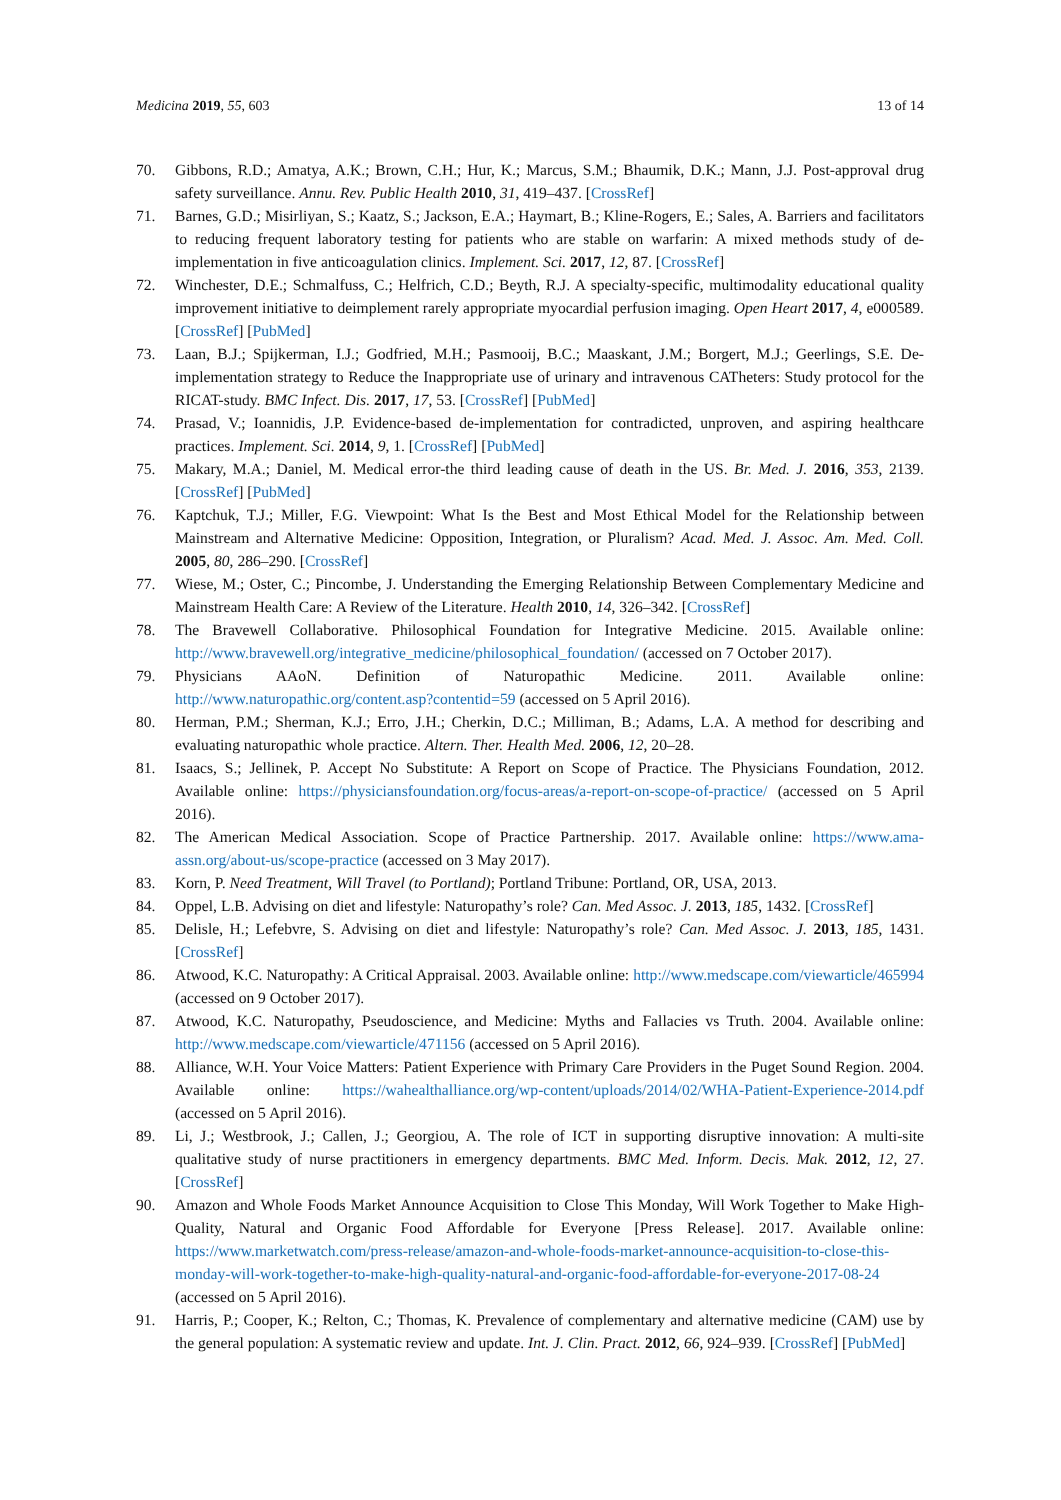Medicina 2019, 55, 603 13 of 14
70. Gibbons, R.D.; Amatya, A.K.; Brown, C.H.; Hur, K.; Marcus, S.M.; Bhaumik, D.K.; Mann, J.J. Post-approval drug safety surveillance. Annu. Rev. Public Health 2010, 31, 419–437. [CrossRef]
71. Barnes, G.D.; Misirliyan, S.; Kaatz, S.; Jackson, E.A.; Haymart, B.; Kline-Rogers, E.; Sales, A. Barriers and facilitators to reducing frequent laboratory testing for patients who are stable on warfarin: A mixed methods study of de-implementation in five anticoagulation clinics. Implement. Sci. 2017, 12, 87. [CrossRef]
72. Winchester, D.E.; Schmalfuss, C.; Helfrich, C.D.; Beyth, R.J. A specialty-specific, multimodality educational quality improvement initiative to deimplement rarely appropriate myocardial perfusion imaging. Open Heart 2017, 4, e000589. [CrossRef] [PubMed]
73. Laan, B.J.; Spijkerman, I.J.; Godfried, M.H.; Pasmooij, B.C.; Maaskant, J.M.; Borgert, M.J.; Geerlings, S.E. De-implementation strategy to Reduce the Inappropriate use of urinary and intravenous CATheters: Study protocol for the RICAT-study. BMC Infect. Dis. 2017, 17, 53. [CrossRef] [PubMed]
74. Prasad, V.; Ioannidis, J.P. Evidence-based de-implementation for contradicted, unproven, and aspiring healthcare practices. Implement. Sci. 2014, 9, 1. [CrossRef] [PubMed]
75. Makary, M.A.; Daniel, M. Medical error-the third leading cause of death in the US. Br. Med. J. 2016, 353, 2139. [CrossRef] [PubMed]
76. Kaptchuk, T.J.; Miller, F.G. Viewpoint: What Is the Best and Most Ethical Model for the Relationship between Mainstream and Alternative Medicine: Opposition, Integration, or Pluralism? Acad. Med. J. Assoc. Am. Med. Coll. 2005, 80, 286–290. [CrossRef]
77. Wiese, M.; Oster, C.; Pincombe, J. Understanding the Emerging Relationship Between Complementary Medicine and Mainstream Health Care: A Review of the Literature. Health 2010, 14, 326–342. [CrossRef]
78. The Bravewell Collaborative. Philosophical Foundation for Integrative Medicine. 2015. Available online: http://www.bravewell.org/integrative_medicine/philosophical_foundation/ (accessed on 7 October 2017).
79. Physicians AAoN. Definition of Naturopathic Medicine. 2011. Available online: http://www.naturopathic.org/content.asp?contentid=59 (accessed on 5 April 2016).
80. Herman, P.M.; Sherman, K.J.; Erro, J.H.; Cherkin, D.C.; Milliman, B.; Adams, L.A. A method for describing and evaluating naturopathic whole practice. Altern. Ther. Health Med. 2006, 12, 20–28.
81. Isaacs, S.; Jellinek, P. Accept No Substitute: A Report on Scope of Practice. The Physicians Foundation, 2012. Available online: https://physiciansfoundation.org/focus-areas/a-report-on-scope-of-practice/ (accessed on 5 April 2016).
82. The American Medical Association. Scope of Practice Partnership. 2017. Available online: https://www.ama-assn.org/about-us/scope-practice (accessed on 3 May 2017).
83. Korn, P. Need Treatment, Will Travel (to Portland); Portland Tribune: Portland, OR, USA, 2013.
84. Oppel, L.B. Advising on diet and lifestyle: Naturopathy’s role? Can. Med Assoc. J. 2013, 185, 1432. [CrossRef]
85. Delisle, H.; Lefebvre, S. Advising on diet and lifestyle: Naturopathy’s role? Can. Med Assoc. J. 2013, 185, 1431. [CrossRef]
86. Atwood, K.C. Naturopathy: A Critical Appraisal. 2003. Available online: http://www.medscape.com/viewarticle/465994 (accessed on 9 October 2017).
87. Atwood, K.C. Naturopathy, Pseudoscience, and Medicine: Myths and Fallacies vs Truth. 2004. Available online: http://www.medscape.com/viewarticle/471156 (accessed on 5 April 2016).
88. Alliance, W.H. Your Voice Matters: Patient Experience with Primary Care Providers in the Puget Sound Region. 2004. Available online: https://wahealthalliance.org/wp-content/uploads/2014/02/WHA-Patient-Experience-2014.pdf (accessed on 5 April 2016).
89. Li, J.; Westbrook, J.; Callen, J.; Georgiou, A. The role of ICT in supporting disruptive innovation: A multi-site qualitative study of nurse practitioners in emergency departments. BMC Med. Inform. Decis. Mak. 2012, 12, 27. [CrossRef]
90. Amazon and Whole Foods Market Announce Acquisition to Close This Monday, Will Work Together to Make High-Quality, Natural and Organic Food Affordable for Everyone [Press Release]. 2017. Available online: https://www.marketwatch.com/press-release/amazon-and-whole-foods-market-announce-acquisition-to-close-this-monday-will-work-together-to-make-high-quality-natural-and-organic-food-affordable-for-everyone-2017-08-24 (accessed on 5 April 2016).
91. Harris, P.; Cooper, K.; Relton, C.; Thomas, K. Prevalence of complementary and alternative medicine (CAM) use by the general population: A systematic review and update. Int. J. Clin. Pract. 2012, 66, 924–939. [CrossRef] [PubMed]